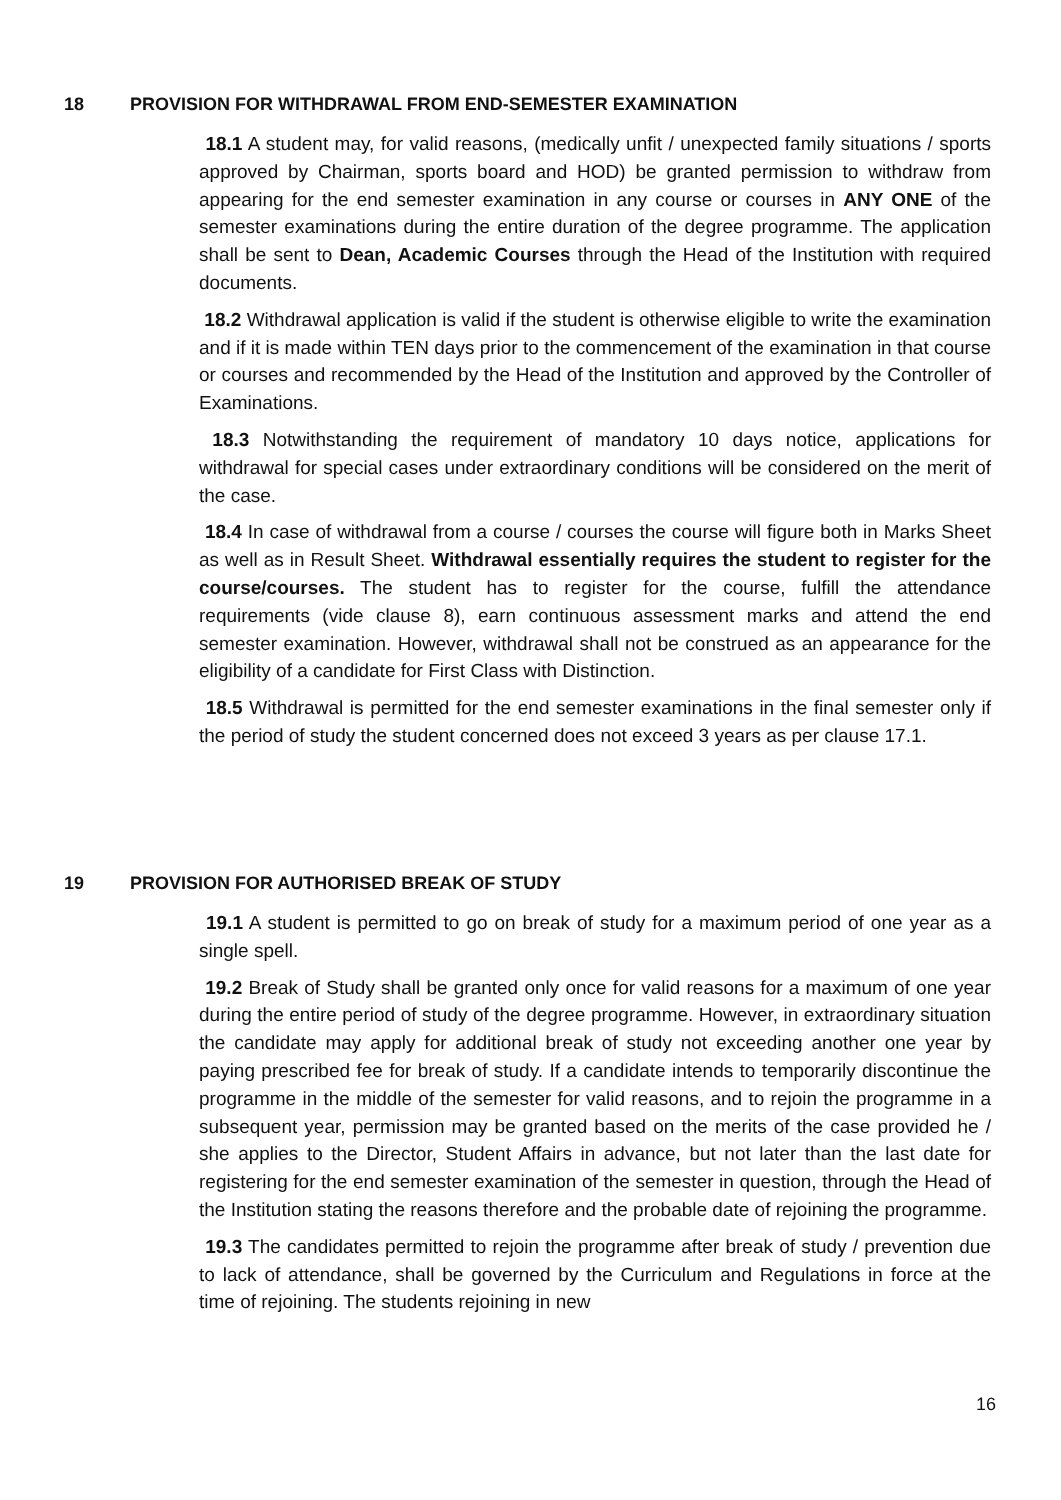18 PROVISION FOR WITHDRAWAL FROM END-SEMESTER EXAMINATION
18.1 A student may, for valid reasons, (medically unfit / unexpected family situations / sports approved by Chairman, sports board and HOD) be granted permission to withdraw from appearing for the end semester examination in any course or courses in ANY ONE of the semester examinations during the entire duration of the degree programme. The application shall be sent to Dean, Academic Courses through the Head of the Institution with required documents.
18.2 Withdrawal application is valid if the student is otherwise eligible to write the examination and if it is made within TEN days prior to the commencement of the examination in that course or courses and recommended by the Head of the Institution and approved by the Controller of Examinations.
18.3 Notwithstanding the requirement of mandatory 10 days notice, applications for withdrawal for special cases under extraordinary conditions will be considered on the merit of the case.
18.4 In case of withdrawal from a course / courses the course will figure both in Marks Sheet as well as in Result Sheet. Withdrawal essentially requires the student to register for the course/courses. The student has to register for the course, fulfill the attendance requirements (vide clause 8), earn continuous assessment marks and attend the end semester examination. However, withdrawal shall not be construed as an appearance for the eligibility of a candidate for First Class with Distinction.
18.5 Withdrawal is permitted for the end semester examinations in the final semester only if the period of study the student concerned does not exceed 3 years as per clause 17.1.
19 PROVISION FOR AUTHORISED BREAK OF STUDY
19.1 A student is permitted to go on break of study for a maximum period of one year as a single spell.
19.2 Break of Study shall be granted only once for valid reasons for a maximum of one year during the entire period of study of the degree programme. However, in extraordinary situation the candidate may apply for additional break of study not exceeding another one year by paying prescribed fee for break of study. If a candidate intends to temporarily discontinue the programme in the middle of the semester for valid reasons, and to rejoin the programme in a subsequent year, permission may be granted based on the merits of the case provided he / she applies to the Director, Student Affairs in advance, but not later than the last date for registering for the end semester examination of the semester in question, through the Head of the Institution stating the reasons therefore and the probable date of rejoining the programme.
19.3 The candidates permitted to rejoin the programme after break of study / prevention due to lack of attendance, shall be governed by the Curriculum and Regulations in force at the time of rejoining. The students rejoining in new
16